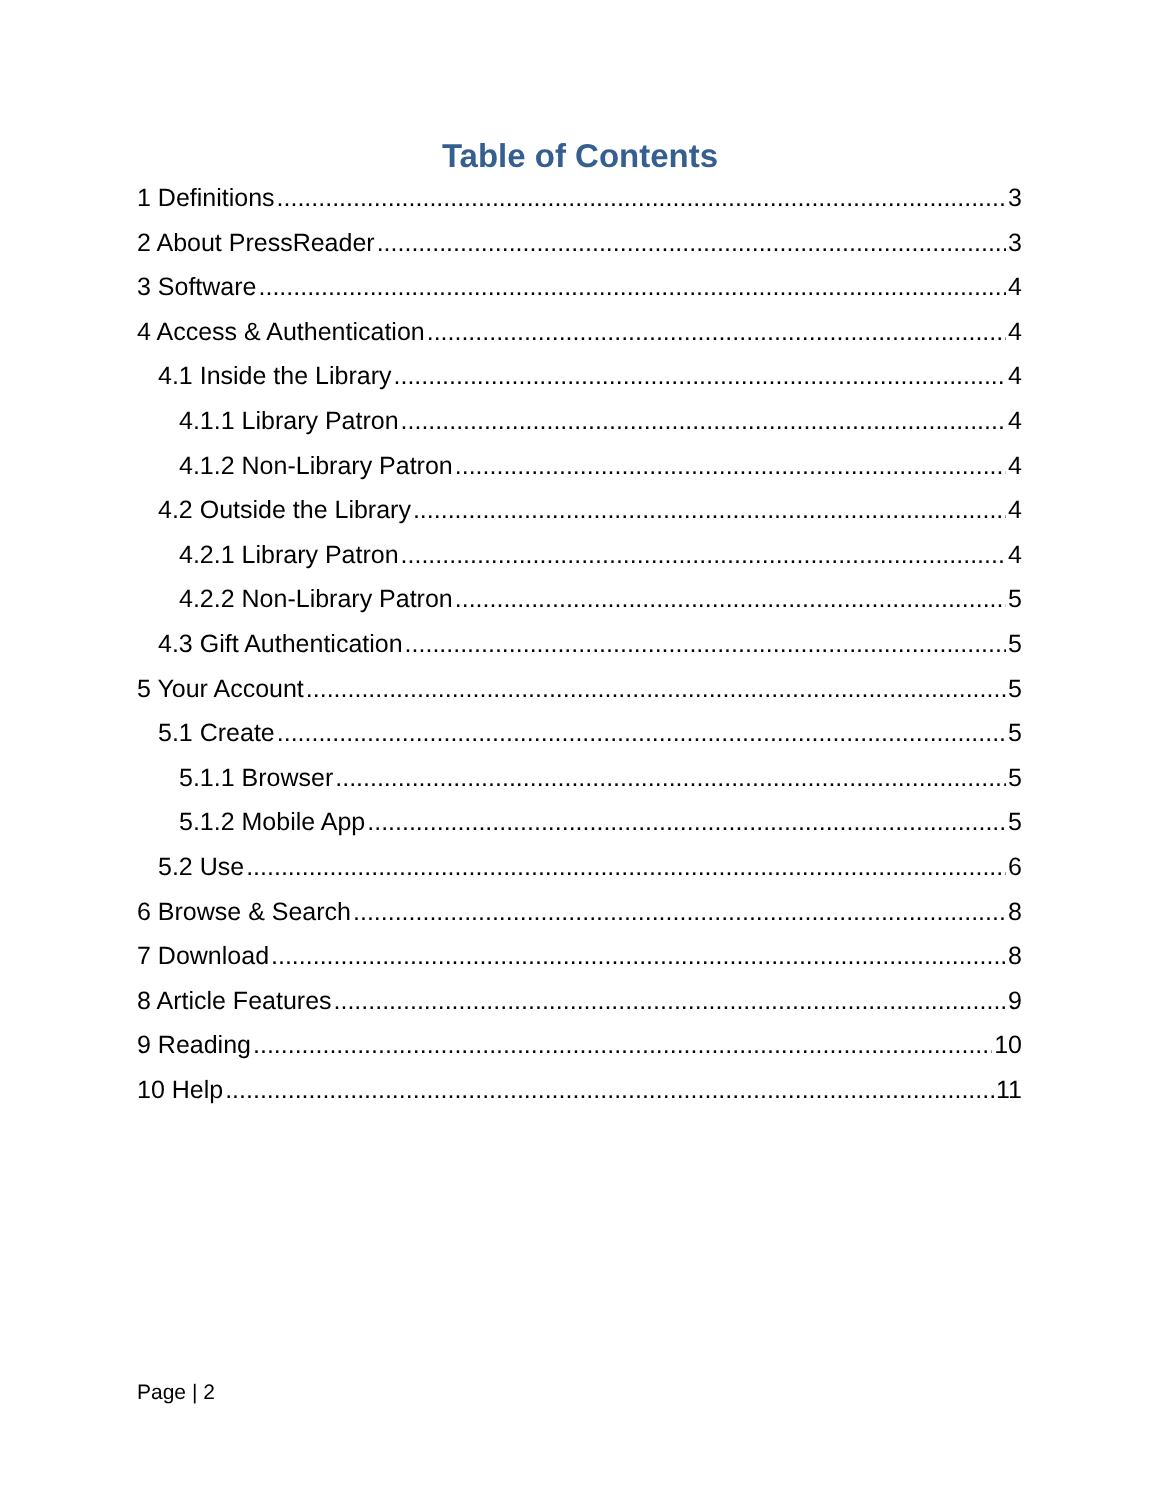Table of Contents
1 Definitions 3
2 About PressReader 3
3 Software 4
4 Access & Authentication 4
4.1 Inside the Library 4
4.1.1 Library Patron 4
4.1.2 Non-Library Patron 4
4.2 Outside the Library 4
4.2.1 Library Patron 4
4.2.2 Non-Library Patron 5
4.3 Gift Authentication 5
5 Your Account 5
5.1 Create 5
5.1.1 Browser 5
5.1.2 Mobile App 5
5.2 Use 6
6 Browse & Search 8
7 Download 8
8 Article Features 9
9 Reading 10
10 Help 11
Page | 2